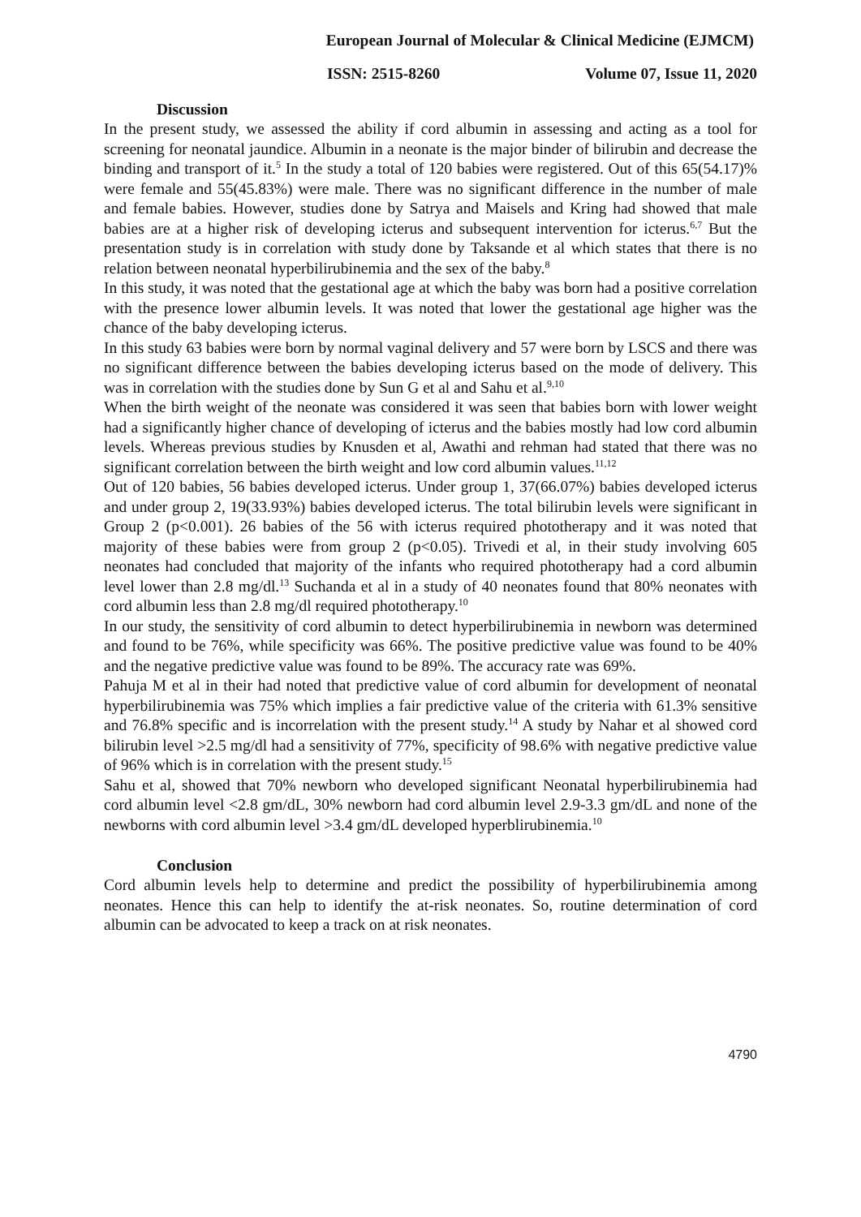European Journal of Molecular & Clinical Medicine (EJMCM)
ISSN: 2515-8260 Volume 07, Issue 11, 2020
Discussion
In the present study, we assessed the ability if cord albumin in assessing and acting as a tool for screening for neonatal jaundice. Albumin in a neonate is the major binder of bilirubin and decrease the binding and transport of it.<sup>5</sup> In the study a total of 120 babies were registered. Out of this 65(54.17)% were female and 55(45.83%) were male. There was no significant difference in the number of male and female babies. However, studies done by Satrya and Maisels and Kring had showed that male babies are at a higher risk of developing icterus and subsequent intervention for icterus.<sup>6,7</sup> But the presentation study is in correlation with study done by Taksande et al which states that there is no relation between neonatal hyperbilirubinemia and the sex of the baby.<sup>8</sup>
In this study, it was noted that the gestational age at which the baby was born had a positive correlation with the presence lower albumin levels. It was noted that lower the gestational age higher was the chance of the baby developing icterus.
In this study 63 babies were born by normal vaginal delivery and 57 were born by LSCS and there was no significant difference between the babies developing icterus based on the mode of delivery. This was in correlation with the studies done by Sun G et al and Sahu et al.<sup>9,10</sup>
When the birth weight of the neonate was considered it was seen that babies born with lower weight had a significantly higher chance of developing of icterus and the babies mostly had low cord albumin levels. Whereas previous studies by Knusden et al, Awathi and rehman had stated that there was no significant correlation between the birth weight and low cord albumin values.<sup>11,12</sup>
Out of 120 babies, 56 babies developed icterus. Under group 1, 37(66.07%) babies developed icterus and under group 2, 19(33.93%) babies developed icterus. The total bilirubin levels were significant in Group 2 (p<0.001). 26 babies of the 56 with icterus required phototherapy and it was noted that majority of these babies were from group 2 (p<0.05). Trivedi et al, in their study involving 605 neonates had concluded that majority of the infants who required phototherapy had a cord albumin level lower than 2.8 mg/dl.<sup>13</sup> Suchanda et al in a study of 40 neonates found that 80% neonates with cord albumin less than 2.8 mg/dl required phototherapy.<sup>10</sup>
In our study, the sensitivity of cord albumin to detect hyperbilirubinemia in newborn was determined and found to be 76%, while specificity was 66%. The positive predictive value was found to be 40% and the negative predictive value was found to be 89%. The accuracy rate was 69%.
Pahuja M et al in their had noted that predictive value of cord albumin for development of neonatal hyperbilirubinemia was 75% which implies a fair predictive value of the criteria with 61.3% sensitive and 76.8% specific and is incorrelation with the present study.<sup>14</sup> A study by Nahar et al showed cord bilirubin level >2.5 mg/dl had a sensitivity of 77%, specificity of 98.6% with negative predictive value of 96% which is in correlation with the present study.<sup>15</sup>
Sahu et al, showed that 70% newborn who developed significant Neonatal hyperbilirubinemia had cord albumin level <2.8 gm/dL, 30% newborn had cord albumin level 2.9-3.3 gm/dL and none of the newborns with cord albumin level >3.4 gm/dL developed hyperblirubinemia.<sup>10</sup>
Conclusion
Cord albumin levels help to determine and predict the possibility of hyperbilirubinemia among neonates. Hence this can help to identify the at-risk neonates. So, routine determination of cord albumin can be advocated to keep a track on at risk neonates.
4790